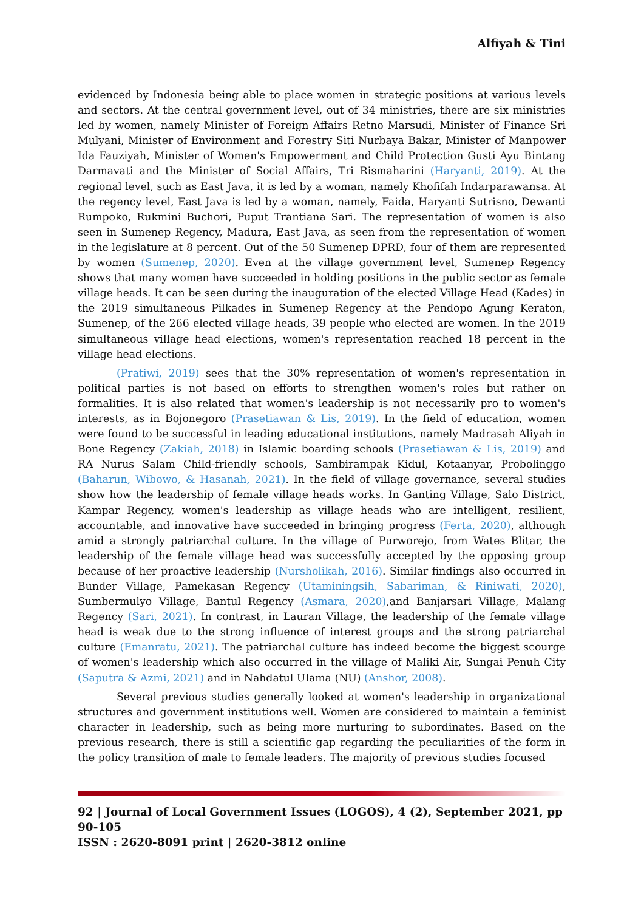Alfiyah & Tini
evidenced by Indonesia being able to place women in strategic positions at various levels and sectors. At the central government level, out of 34 ministries, there are six ministries led by women, namely Minister of Foreign Affairs Retno Marsudi, Minister of Finance Sri Mulyani, Minister of Environment and Forestry Siti Nurbaya Bakar, Minister of Manpower Ida Fauziyah, Minister of Women's Empowerment and Child Protection Gusti Ayu Bintang Darmavati and the Minister of Social Affairs, Tri Rismaharini (Haryanti, 2019). At the regional level, such as East Java, it is led by a woman, namely Khofifah Indarparawansa. At the regency level, East Java is led by a woman, namely, Faida, Haryanti Sutrisno, Dewanti Rumpoko, Rukmini Buchori, Puput Trantiana Sari. The representation of women is also seen in Sumenep Regency, Madura, East Java, as seen from the representation of women in the legislature at 8 percent. Out of the 50 Sumenep DPRD, four of them are represented by women (Sumenep, 2020). Even at the village government level, Sumenep Regency shows that many women have succeeded in holding positions in the public sector as female village heads. It can be seen during the inauguration of the elected Village Head (Kades) in the 2019 simultaneous Pilkades in Sumenep Regency at the Pendopo Agung Keraton, Sumenep, of the 266 elected village heads, 39 people who elected are women. In the 2019 simultaneous village head elections, women's representation reached 18 percent in the village head elections.
(Pratiwi, 2019) sees that the 30% representation of women's representation in political parties is not based on efforts to strengthen women's roles but rather on formalities. It is also related that women's leadership is not necessarily pro to women's interests, as in Bojonegoro (Prasetiawan & Lis, 2019). In the field of education, women were found to be successful in leading educational institutions, namely Madrasah Aliyah in Bone Regency (Zakiah, 2018) in Islamic boarding schools (Prasetiawan & Lis, 2019) and RA Nurus Salam Child-friendly schools, Sambirampak Kidul, Kotaanyar, Probolinggo (Baharun, Wibowo, & Hasanah, 2021). In the field of village governance, several studies show how the leadership of female village heads works. In Ganting Village, Salo District, Kampar Regency, women's leadership as village heads who are intelligent, resilient, accountable, and innovative have succeeded in bringing progress (Ferta, 2020), although amid a strongly patriarchal culture. In the village of Purworejo, from Wates Blitar, the leadership of the female village head was successfully accepted by the opposing group because of her proactive leadership (Nursholikah, 2016). Similar findings also occurred in Bunder Village, Pamekasan Regency (Utaminingsih, Sabariman, & Riniwati, 2020), Sumbermulyo Village, Bantul Regency (Asmara, 2020),and Banjarsari Village, Malang Regency (Sari, 2021). In contrast, in Lauran Village, the leadership of the female village head is weak due to the strong influence of interest groups and the strong patriarchal culture (Emanratu, 2021). The patriarchal culture has indeed become the biggest scourge of women's leadership which also occurred in the village of Maliki Air, Sungai Penuh City (Saputra & Azmi, 2021) and in Nahdatul Ulama (NU) (Anshor, 2008).
Several previous studies generally looked at women's leadership in organizational structures and government institutions well. Women are considered to maintain a feminist character in leadership, such as being more nurturing to subordinates. Based on the previous research, there is still a scientific gap regarding the peculiarities of the form in the policy transition of male to female leaders. The majority of previous studies focused
92 | Journal of Local Government Issues (LOGOS), 4 (2), September 2021, pp 90-105
ISSN : 2620-8091 print | 2620-3812 online